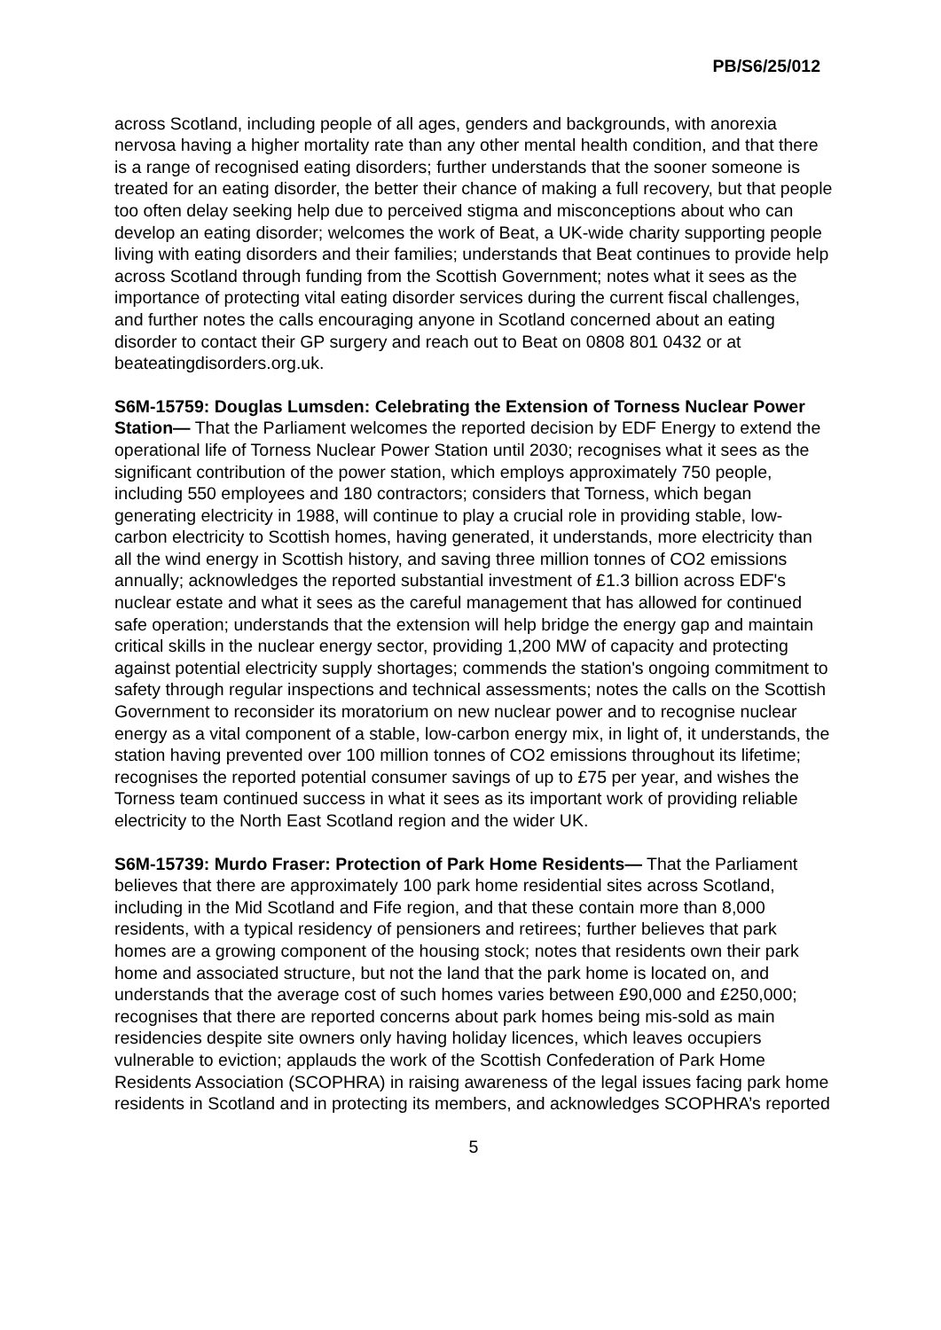PB/S6/25/012
across Scotland, including people of all ages, genders and backgrounds, with anorexia nervosa having a higher mortality rate than any other mental health condition, and that there is a range of recognised eating disorders; further understands that the sooner someone is treated for an eating disorder, the better their chance of making a full recovery, but that people too often delay seeking help due to perceived stigma and misconceptions about who can develop an eating disorder; welcomes the work of Beat, a UK-wide charity supporting people living with eating disorders and their families; understands that Beat continues to provide help across Scotland through funding from the Scottish Government; notes what it sees as the importance of protecting vital eating disorder services during the current fiscal challenges, and further notes the calls encouraging anyone in Scotland concerned about an eating disorder to contact their GP surgery and reach out to Beat on 0808 801 0432 or at beateatingdisorders.org.uk.
S6M-15759: Douglas Lumsden: Celebrating the Extension of Torness Nuclear Power Station— That the Parliament welcomes the reported decision by EDF Energy to extend the operational life of Torness Nuclear Power Station until 2030; recognises what it sees as the significant contribution of the power station, which employs approximately 750 people, including 550 employees and 180 contractors; considers that Torness, which began generating electricity in 1988, will continue to play a crucial role in providing stable, low-carbon electricity to Scottish homes, having generated, it understands, more electricity than all the wind energy in Scottish history, and saving three million tonnes of CO2 emissions annually; acknowledges the reported substantial investment of £1.3 billion across EDF's nuclear estate and what it sees as the careful management that has allowed for continued safe operation; understands that the extension will help bridge the energy gap and maintain critical skills in the nuclear energy sector, providing 1,200 MW of capacity and protecting against potential electricity supply shortages; commends the station's ongoing commitment to safety through regular inspections and technical assessments; notes the calls on the Scottish Government to reconsider its moratorium on new nuclear power and to recognise nuclear energy as a vital component of a stable, low-carbon energy mix, in light of, it understands, the station having prevented over 100 million tonnes of CO2 emissions throughout its lifetime; recognises the reported potential consumer savings of up to £75 per year, and wishes the Torness team continued success in what it sees as its important work of providing reliable electricity to the North East Scotland region and the wider UK.
S6M-15739: Murdo Fraser: Protection of Park Home Residents— That the Parliament believes that there are approximately 100 park home residential sites across Scotland, including in the Mid Scotland and Fife region, and that these contain more than 8,000 residents, with a typical residency of pensioners and retirees; further believes that park homes are a growing component of the housing stock; notes that residents own their park home and associated structure, but not the land that the park home is located on, and understands that the average cost of such homes varies between £90,000 and £250,000; recognises that there are reported concerns about park homes being mis-sold as main residencies despite site owners only having holiday licences, which leaves occupiers vulnerable to eviction; applauds the work of the Scottish Confederation of Park Home Residents Association (SCOPHRA) in raising awareness of the legal issues facing park home residents in Scotland and in protecting its members, and acknowledges SCOPHRA’s reported
5